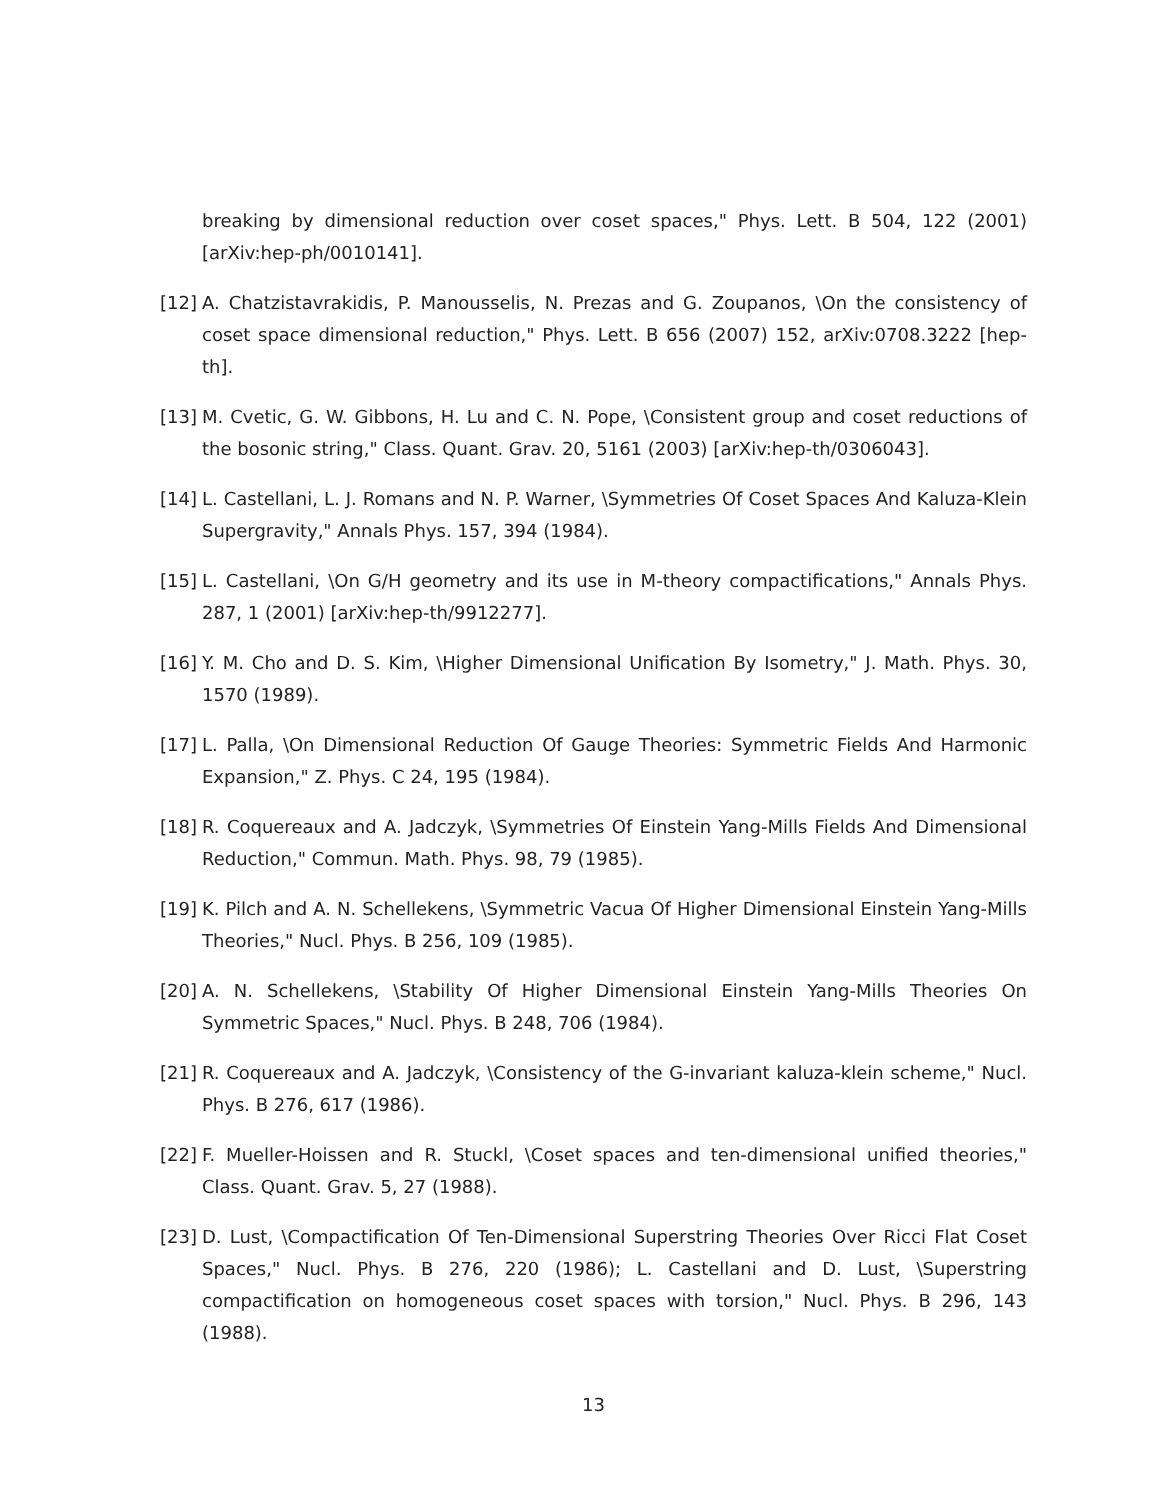breaking by dimensional reduction over coset spaces," Phys. Lett. B 504, 122 (2001) [arXiv:hep-ph/0010141].
[12]
A. Chatzistavrakidis, P. Manousselis, N. Prezas and G. Zoupanos, \On the consistency of coset space dimensional reduction," Phys. Lett. B 656 (2007) 152, arXiv:0708.3222 [hep-th].
[13]
M. Cvetic, G. W. Gibbons, H. Lu and C. N. Pope, \Consistent group and coset reductions of the bosonic string," Class. Quant. Grav. 20, 5161 (2003) [arXiv:hep-th/0306043].
[14]
L. Castellani, L. J. Romans and N. P. Warner, \Symmetries Of Coset Spaces And Kaluza-Klein Supergravity," Annals Phys. 157, 394 (1984).
[15]
L. Castellani, \On G/H geometry and its use in M-theory compactifications," Annals Phys. 287, 1 (2001) [arXiv:hep-th/9912277].
[16]
Y. M. Cho and D. S. Kim, \Higher Dimensional Unification By Isometry," J. Math. Phys. 30, 1570 (1989).
[17]
L. Palla, \On Dimensional Reduction Of Gauge Theories: Symmetric Fields And Harmonic Expansion," Z. Phys. C 24, 195 (1984).
[18]
R. Coquereaux and A. Jadczyk, \Symmetries Of Einstein Yang-Mills Fields And Dimensional Reduction," Commun. Math. Phys. 98, 79 (1985).
[19]
K. Pilch and A. N. Schellekens, \Symmetric Vacua Of Higher Dimensional Einstein Yang-Mills Theories," Nucl. Phys. B 256, 109 (1985).
[20]
A. N. Schellekens, \Stability Of Higher Dimensional Einstein Yang-Mills Theories On Symmetric Spaces," Nucl. Phys. B 248, 706 (1984).
[21]
R. Coquereaux and A. Jadczyk, \Consistency of the G-invariant kaluza-klein scheme," Nucl. Phys. B 276, 617 (1986).
[22]
F. Mueller-Hoissen and R. Stuckl, \Coset spaces and ten-dimensional unified theories," Class. Quant. Grav. 5, 27 (1988).
[23]
D. Lust, \Compactification Of Ten-Dimensional Superstring Theories Over Ricci Flat Coset Spaces," Nucl. Phys. B 276, 220 (1986); L. Castellani and D. Lust, \Superstring compactification on homogeneous coset spaces with torsion," Nucl. Phys. B 296, 143 (1988).
13